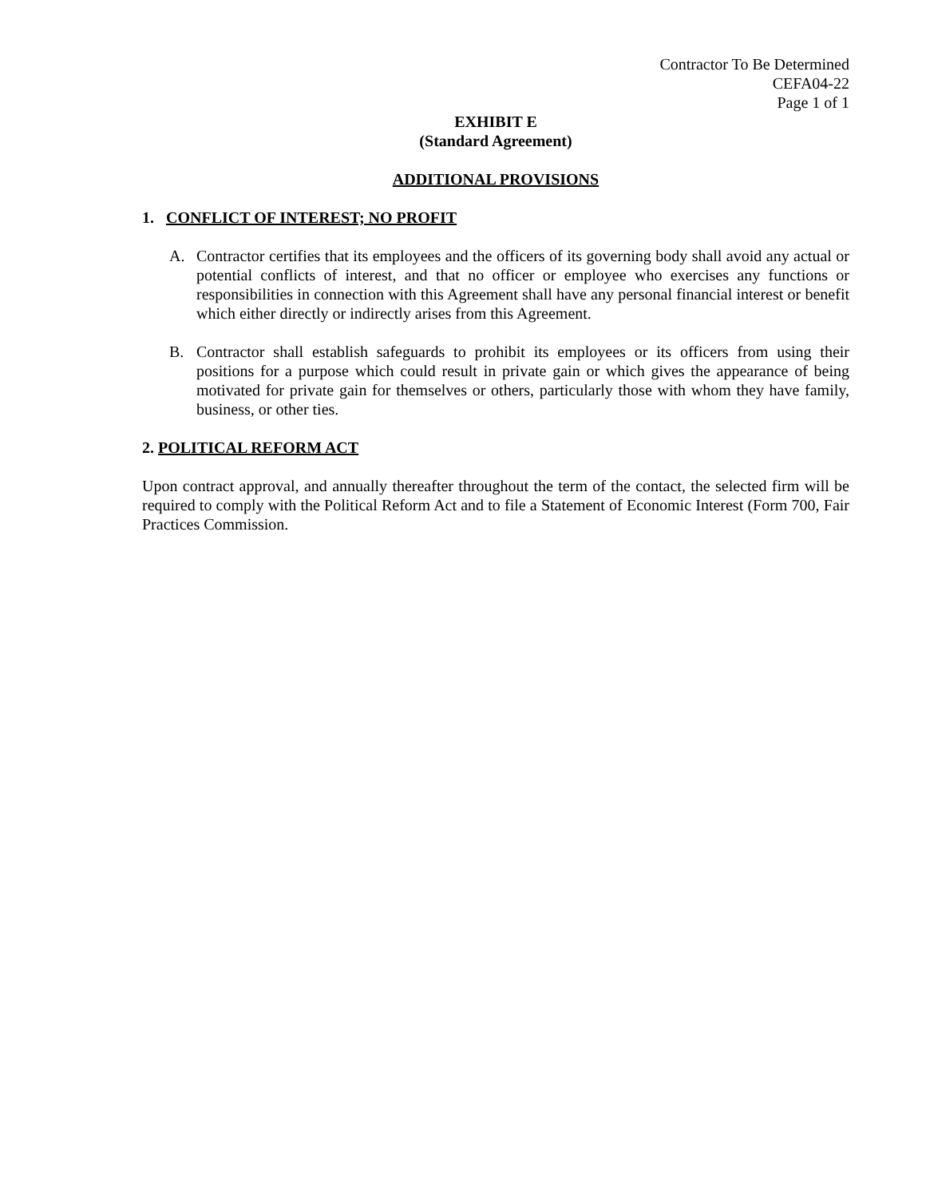Contractor To Be Determined
CEFA04-22
Page 1 of 1
EXHIBIT E
(Standard Agreement)
ADDITIONAL PROVISIONS
1. CONFLICT OF INTEREST; NO PROFIT
A. Contractor certifies that its employees and the officers of its governing body shall avoid any actual or potential conflicts of interest, and that no officer or employee who exercises any functions or responsibilities in connection with this Agreement shall have any personal financial interest or benefit which either directly or indirectly arises from this Agreement.
B. Contractor shall establish safeguards to prohibit its employees or its officers from using their positions for a purpose which could result in private gain or which gives the appearance of being motivated for private gain for themselves or others, particularly those with whom they have family, business, or other ties.
2. POLITICAL REFORM ACT
Upon contract approval, and annually thereafter throughout the term of the contact, the selected firm will be required to comply with the Political Reform Act and to file a Statement of Economic Interest (Form 700, Fair Practices Commission.